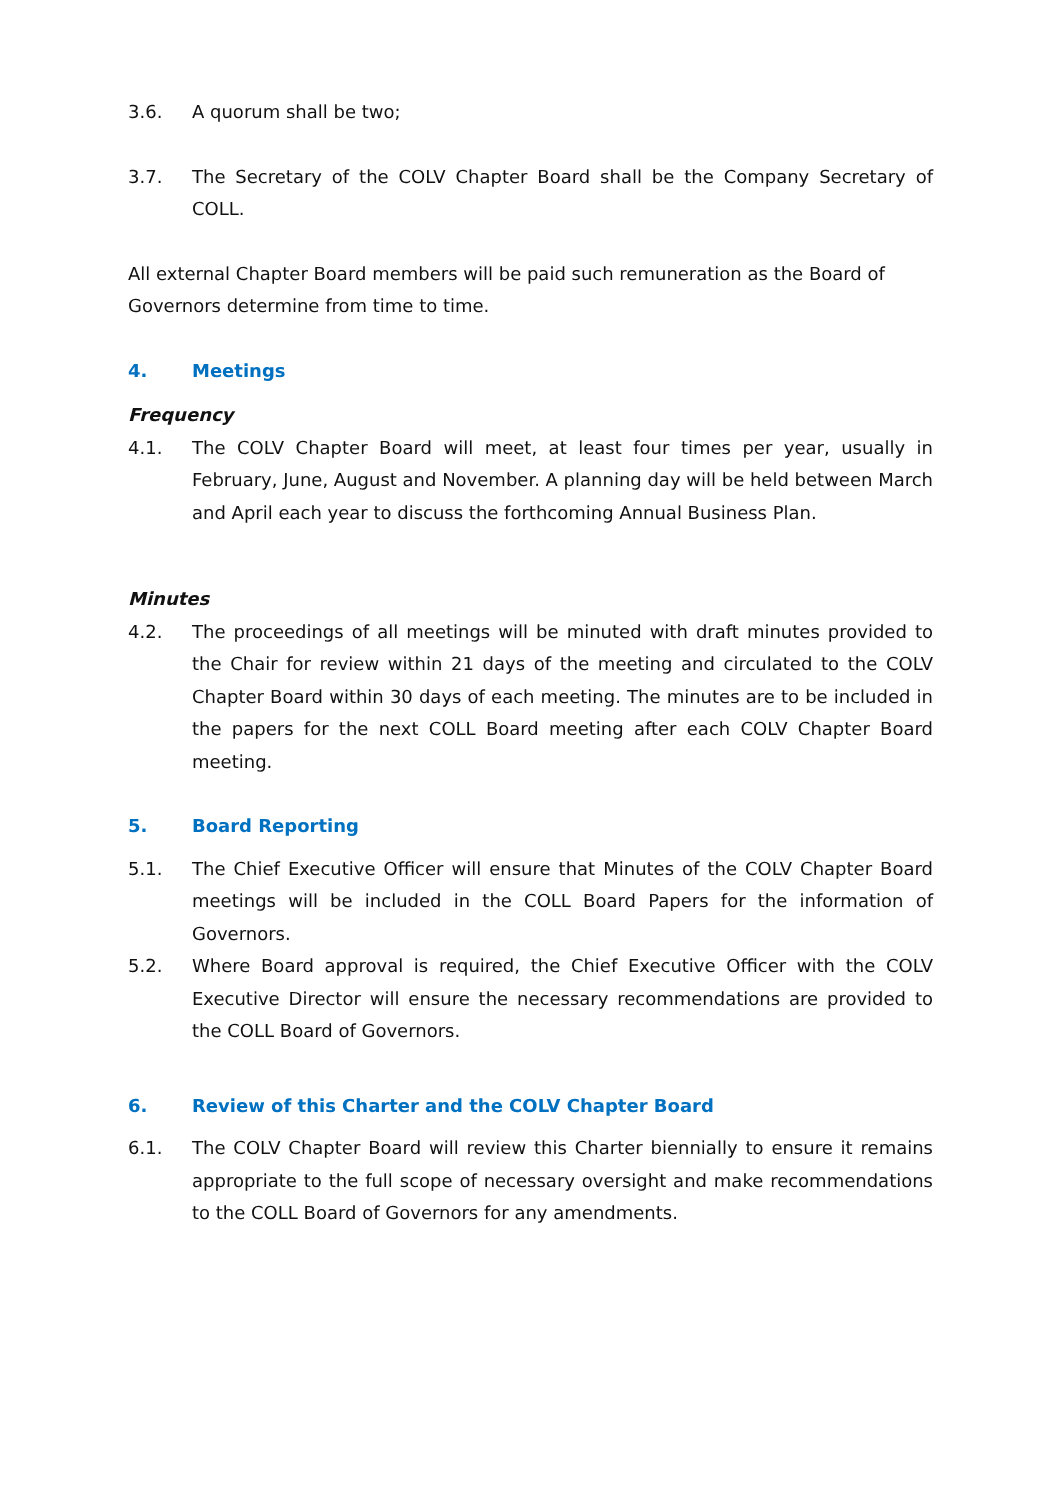3.6. A quorum shall be two;
3.7. The Secretary of the COLV Chapter Board shall be the Company Secretary of COLL.
All external Chapter Board members will be paid such remuneration as the Board of Governors determine from time to time.
4. Meetings
Frequency
4.1. The COLV Chapter Board will meet, at least four times per year, usually in February, June, August and November. A planning day will be held between March and April each year to discuss the forthcoming Annual Business Plan.
Minutes
4.2. The proceedings of all meetings will be minuted with draft minutes provided to the Chair for review within 21 days of the meeting and circulated to the COLV Chapter Board within 30 days of each meeting. The minutes are to be included in the papers for the next COLL Board meeting after each COLV Chapter Board meeting.
5. Board Reporting
5.1. The Chief Executive Officer will ensure that Minutes of the COLV Chapter Board meetings will be included in the COLL Board Papers for the information of Governors.
5.2. Where Board approval is required, the Chief Executive Officer with the COLV Executive Director will ensure the necessary recommendations are provided to the COLL Board of Governors.
6. Review of this Charter and the COLV Chapter Board
6.1. The COLV Chapter Board will review this Charter biennially to ensure it remains appropriate to the full scope of necessary oversight and make recommendations to the COLL Board of Governors for any amendments.